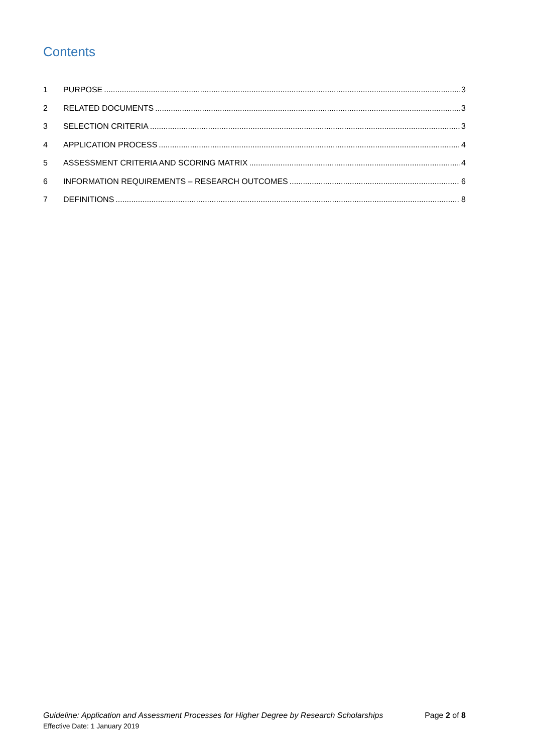Contents
1 PURPOSE 3
2 RELATED DOCUMENTS 3
3 SELECTION CRITERIA 3
4 APPLICATION PROCESS 4
5 ASSESSMENT CRITERIA AND SCORING MATRIX 4
6 INFORMATION REQUIREMENTS – RESEARCH OUTCOMES 6
7 DEFINITIONS 8
Guideline: Application and Assessment Processes for Higher Degree by Research Scholarships Page 2 of 8
Effective Date: 1 January 2019